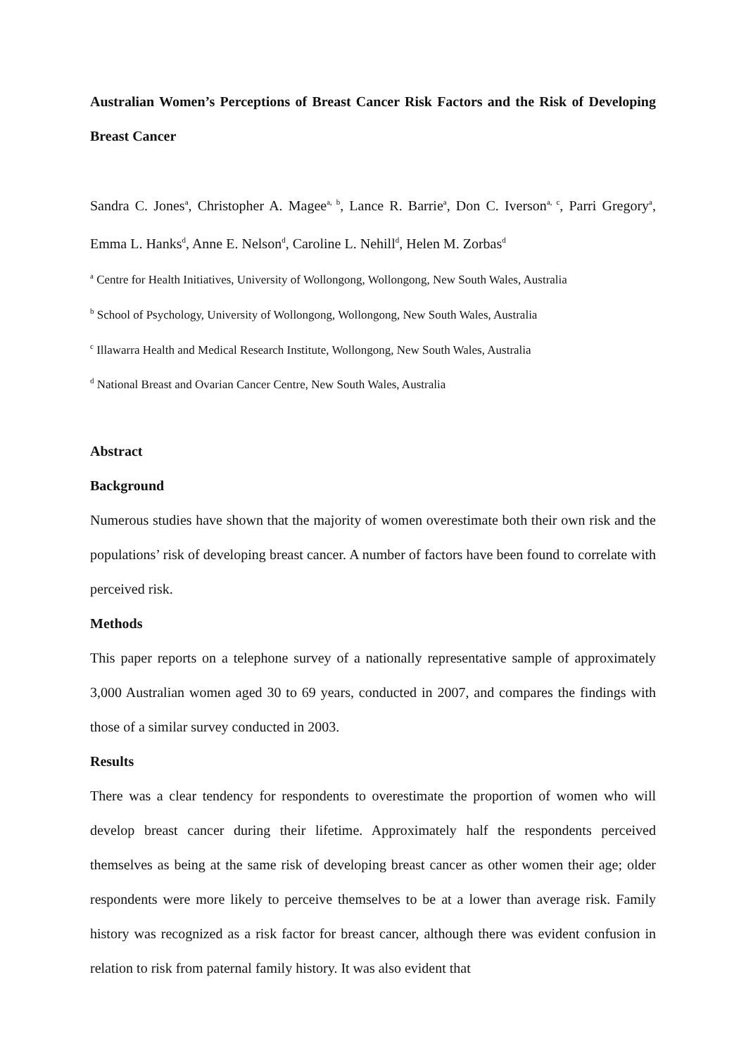Australian Women’s Perceptions of Breast Cancer Risk Factors and the Risk of Developing Breast Cancer
Sandra C. Jones<sup>a</sup>, Christopher A. Magee<sup>a, b</sup>, Lance R. Barrie<sup>a</sup>, Don C. Iverson<sup>a, c</sup>, Parri Gregory<sup>a</sup>, Emma L. Hanks<sup>d</sup>, Anne E. Nelson<sup>d</sup>, Caroline L. Nehill<sup>d</sup>, Helen M. Zorbas<sup>d</sup>
<sup>a</sup> Centre for Health Initiatives, University of Wollongong, Wollongong, New South Wales, Australia
<sup>b</sup> School of Psychology, University of Wollongong, Wollongong, New South Wales, Australia
<sup>c</sup> Illawarra Health and Medical Research Institute, Wollongong, New South Wales, Australia
<sup>d</sup> National Breast and Ovarian Cancer Centre, New South Wales, Australia
Abstract
Background
Numerous studies have shown that the majority of women overestimate both their own risk and the populations’ risk of developing breast cancer. A number of factors have been found to correlate with perceived risk.
Methods
This paper reports on a telephone survey of a nationally representative sample of approximately 3,000 Australian women aged 30 to 69 years, conducted in 2007, and compares the findings with those of a similar survey conducted in 2003.
Results
There was a clear tendency for respondents to overestimate the proportion of women who will develop breast cancer during their lifetime. Approximately half the respondents perceived themselves as being at the same risk of developing breast cancer as other women their age; older respondents were more likely to perceive themselves to be at a lower than average risk. Family history was recognized as a risk factor for breast cancer, although there was evident confusion in relation to risk from paternal family history. It was also evident that